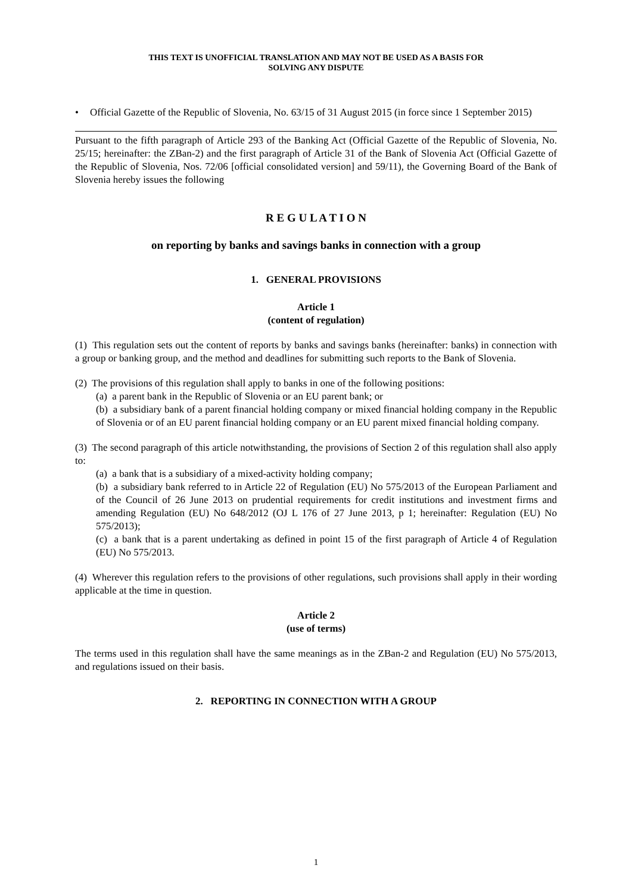THIS TEXT IS UNOFFICIAL TRANSLATION AND MAY NOT BE USED AS A BASIS FOR
SOLVING ANY DISPUTE
• Official Gazette of the Republic of Slovenia, No. 63/15 of 31 August 2015 (in force since 1 September 2015)
Pursuant to the fifth paragraph of Article 293 of the Banking Act (Official Gazette of the Republic of Slovenia, No. 25/15; hereinafter: the ZBan-2) and the first paragraph of Article 31 of the Bank of Slovenia Act (Official Gazette of the Republic of Slovenia, Nos. 72/06 [official consolidated version] and 59/11), the Governing Board of the Bank of Slovenia hereby issues the following
R E G U L A T I O N
on reporting by banks and savings banks in connection with a group
1. GENERAL PROVISIONS
Article 1
(content of regulation)
(1) This regulation sets out the content of reports by banks and savings banks (hereinafter: banks) in connection with a group or banking group, and the method and deadlines for submitting such reports to the Bank of Slovenia.
(2) The provisions of this regulation shall apply to banks in one of the following positions:
(a) a parent bank in the Republic of Slovenia or an EU parent bank; or
(b) a subsidiary bank of a parent financial holding company or mixed financial holding company in the Republic of Slovenia or of an EU parent financial holding company or an EU parent mixed financial holding company.
(3) The second paragraph of this article notwithstanding, the provisions of Section 2 of this regulation shall also apply to:
(a) a bank that is a subsidiary of a mixed-activity holding company;
(b) a subsidiary bank referred to in Article 22 of Regulation (EU) No 575/2013 of the European Parliament and of the Council of 26 June 2013 on prudential requirements for credit institutions and investment firms and amending Regulation (EU) No 648/2012 (OJ L 176 of 27 June 2013, p 1; hereinafter: Regulation (EU) No 575/2013);
(c) a bank that is a parent undertaking as defined in point 15 of the first paragraph of Article 4 of Regulation (EU) No 575/2013.
(4) Wherever this regulation refers to the provisions of other regulations, such provisions shall apply in their wording applicable at the time in question.
Article 2
(use of terms)
The terms used in this regulation shall have the same meanings as in the ZBan-2 and Regulation (EU) No 575/2013, and regulations issued on their basis.
2. REPORTING IN CONNECTION WITH A GROUP
1